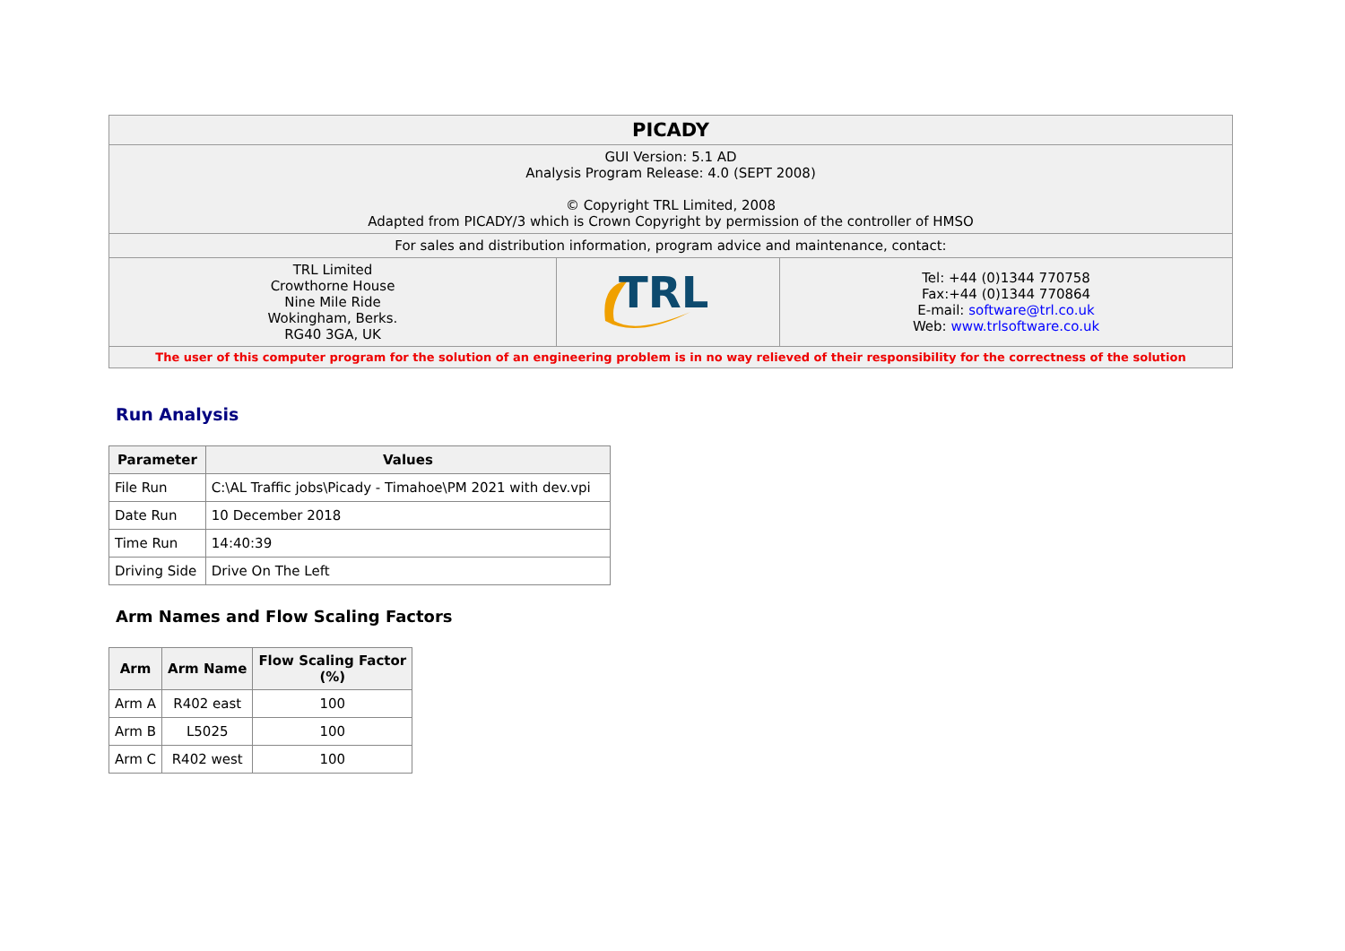| PICADY | | |
| GUI Version: 5.1 AD Analysis Program Release: 4.0 (SEPT 2008) © Copyright TRL Limited, 2008 Adapted from PICADY/3 which is Crown Copyright by permission of the controller of HMSO | | |
| For sales and distribution information, program advice and maintenance, contact: | | |
| TRL Limited Crowthorne House Nine Mile Ride Wokingham, Berks. RG40 3GA, UK | TRL | Tel: +44 (0)1344 770758 Fax:+44 (0)1344 770864 E-mail: software@trl.co.uk Web: www.trlsoftware.co.uk |
| The user of this computer program for the solution of an engineering problem is in no way relieved of their responsibility for the correctness of the solution | | |
Run Analysis
| Parameter | Values |
| --- | --- |
| File Run | C:\AL Traffic jobs\Picady - Timahoe\PM 2021 with dev.vpi |
| Date Run | 10 December 2018 |
| Time Run | 14:40:39 |
| Driving Side | Drive On The Left |
Arm Names and Flow Scaling Factors
| Arm | Arm Name | Flow Scaling Factor (%) |
| --- | --- | --- |
| Arm A | R402 east | 100 |
| Arm B | L5025 | 100 |
| Arm C | R402 west | 100 |